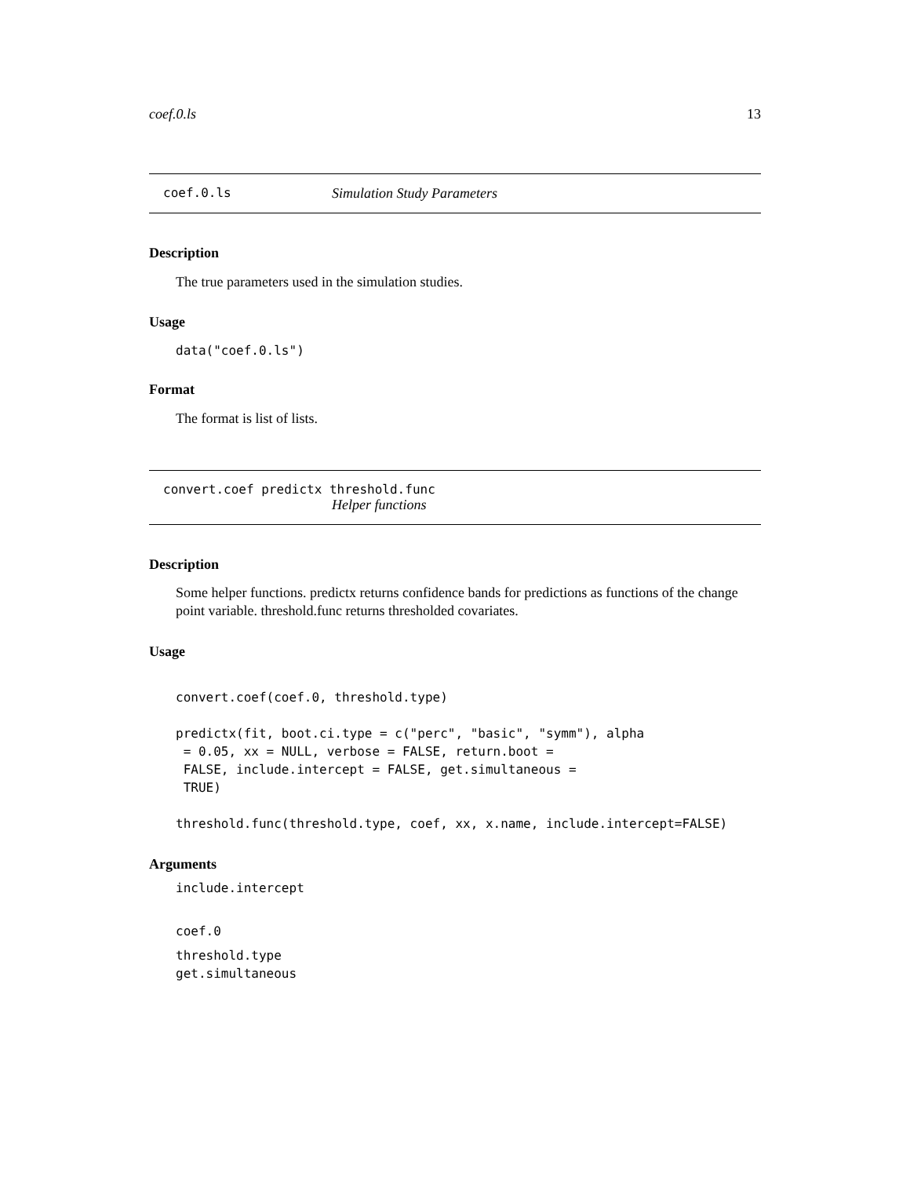coef.0.ls 13
coef.0.ls Simulation Study Parameters
Description
The true parameters used in the simulation studies.
Usage
data("coef.0.ls")
Format
The format is list of lists.
convert.coef predictx threshold.func
Helper functions
Description
Some helper functions. predictx returns confidence bands for predictions as functions of the change point variable. threshold.func returns thresholded covariates.
Usage
convert.coef(coef.0, threshold.type)

predictx(fit, boot.ci.type = c("perc", "basic", "symm"), alpha
 = 0.05, xx = NULL, verbose = FALSE, return.boot =
 FALSE, include.intercept = FALSE, get.simultaneous =
 TRUE)

threshold.func(threshold.type, coef, xx, x.name, include.intercept=FALSE)
Arguments
include.intercept
coef.0
threshold.type
get.simultaneous